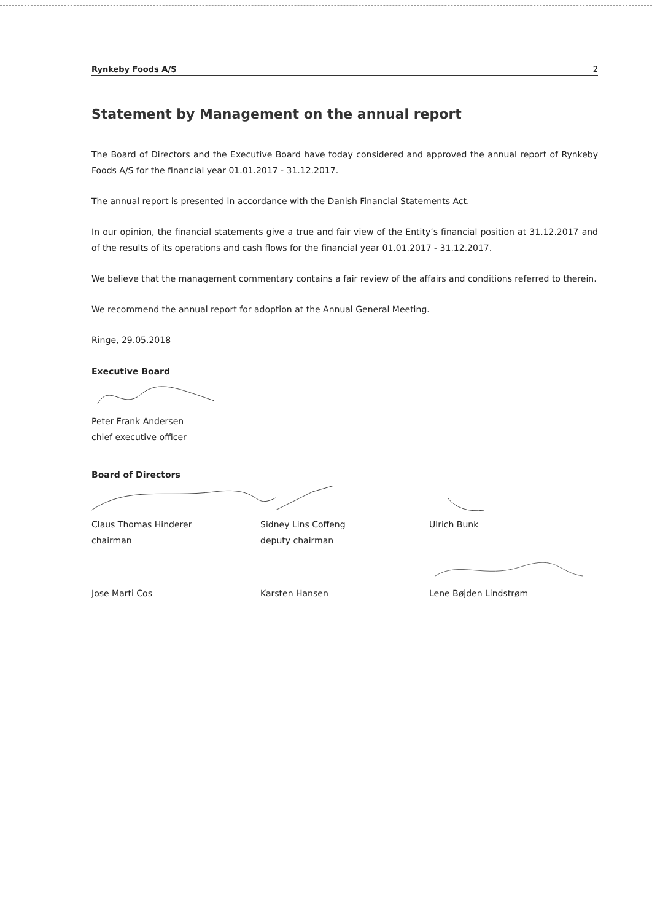Rynkeby Foods A/S 2
Statement by Management on the annual report
The Board of Directors and the Executive Board have today considered and approved the annual report of Rynkeby Foods A/S for the financial year 01.01.2017 - 31.12.2017.
The annual report is presented in accordance with the Danish Financial Statements Act.
In our opinion, the financial statements give a true and fair view of the Entity’s financial position at 31.12.2017 and of the results of its operations and cash flows for the financial year 01.01.2017 - 31.12.2017.
We believe that the management commentary contains a fair review of the affairs and conditions referred to therein.
We recommend the annual report for adoption at the Annual General Meeting.
Ringe, 29.05.2018
Executive Board
Peter Frank Andersen
chief executive officer
Board of Directors
Claus Thomas Hinderer
chairman
Sidney Lins Coffeng
deputy chairman
Ulrich Bunk
Jose Marti Cos Karsten Hansen Lene Bøjden Lindstrøm